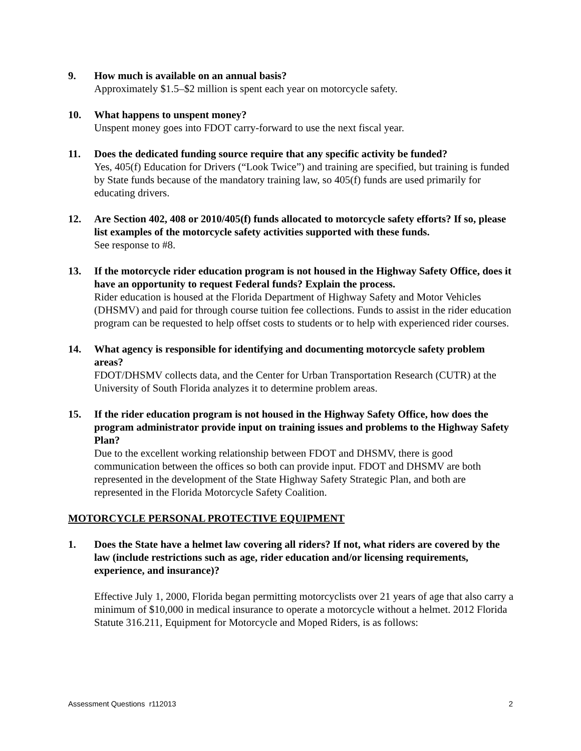9. How much is available on an annual basis?
Approximately $1.5–$2 million is spent each year on motorcycle safety.
10. What happens to unspent money?
Unspent money goes into FDOT carry-forward to use the next fiscal year.
11. Does the dedicated funding source require that any specific activity be funded?
Yes, 405(f) Education for Drivers (“Look Twice”) and training are specified, but training is funded by State funds because of the mandatory training law, so 405(f) funds are used primarily for educating drivers.
12. Are Section 402, 408 or 2010/405(f) funds allocated to motorcycle safety efforts? If so, please list examples of the motorcycle safety activities supported with these funds.
See response to #8.
13. If the motorcycle rider education program is not housed in the Highway Safety Office, does it have an opportunity to request Federal funds? Explain the process.
Rider education is housed at the Florida Department of Highway Safety and Motor Vehicles (DHSMV) and paid for through course tuition fee collections. Funds to assist in the rider education program can be requested to help offset costs to students or to help with experienced rider courses.
14. What agency is responsible for identifying and documenting motorcycle safety problem areas?
FDOT/DHSMV collects data, and the Center for Urban Transportation Research (CUTR) at the University of South Florida analyzes it to determine problem areas.
15. If the rider education program is not housed in the Highway Safety Office, how does the program administrator provide input on training issues and problems to the Highway Safety Plan?
Due to the excellent working relationship between FDOT and DHSMV, there is good communication between the offices so both can provide input. FDOT and DHSMV are both represented in the development of the State Highway Safety Strategic Plan, and both are represented in the Florida Motorcycle Safety Coalition.
MOTORCYCLE PERSONAL PROTECTIVE EQUIPMENT
1. Does the State have a helmet law covering all riders? If not, what riders are covered by the law (include restrictions such as age, rider education and/or licensing requirements, experience, and insurance)?
Effective July 1, 2000, Florida began permitting motorcyclists over 21 years of age that also carry a minimum of $10,000 in medical insurance to operate a motorcycle without a helmet. 2012 Florida Statute 316.211, Equipment for Motorcycle and Moped Riders, is as follows:
Assessment Questions r112013 2